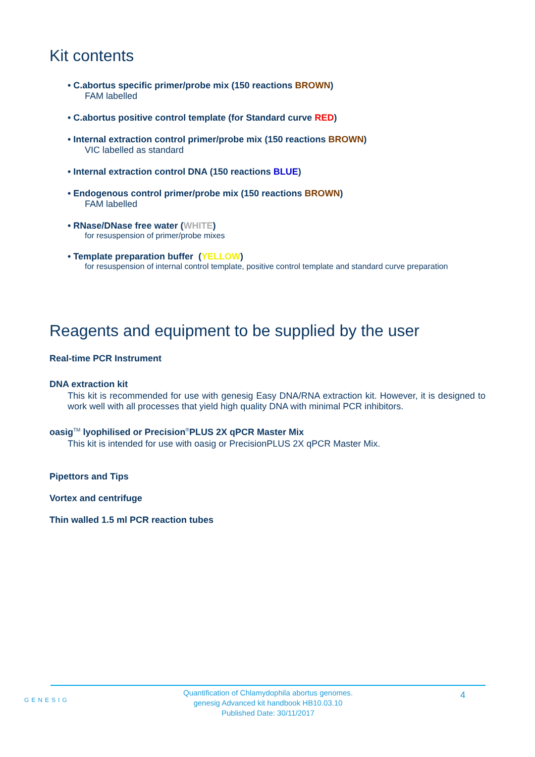Kit contents
• C.abortus specific primer/probe mix (150 reactions BROWN)
FAM labelled
• C.abortus positive control template (for Standard curve RED)
• Internal extraction control primer/probe mix (150 reactions BROWN)
VIC labelled as standard
• Internal extraction control DNA (150 reactions BLUE)
• Endogenous control primer/probe mix (150 reactions BROWN)
FAM labelled
• RNase/DNase free water (WHITE)
for resuspension of primer/probe mixes
• Template preparation buffer (YELLOW)
for resuspension of internal control template, positive control template and standard curve preparation
Reagents and equipment to be supplied by the user
Real-time PCR Instrument
DNA extraction kit
This kit is recommended for use with genesig Easy DNA/RNA extraction kit. However, it is designed to work well with all processes that yield high quality DNA with minimal PCR inhibitors.
oasig<sup>TM</sup> lyophilised or Precision<sup>®</sup>PLUS 2X qPCR Master Mix
This kit is intended for use with oasig or PrecisionPLUS 2X qPCR Master Mix.
Pipettors and Tips
Vortex and centrifuge
Thin walled 1.5 ml PCR reaction tubes
GENESIG
Quantification of Chlamydophila abortus genomes.
genesig Advanced kit handbook HB10.03.10
Published Date: 30/11/2017
4